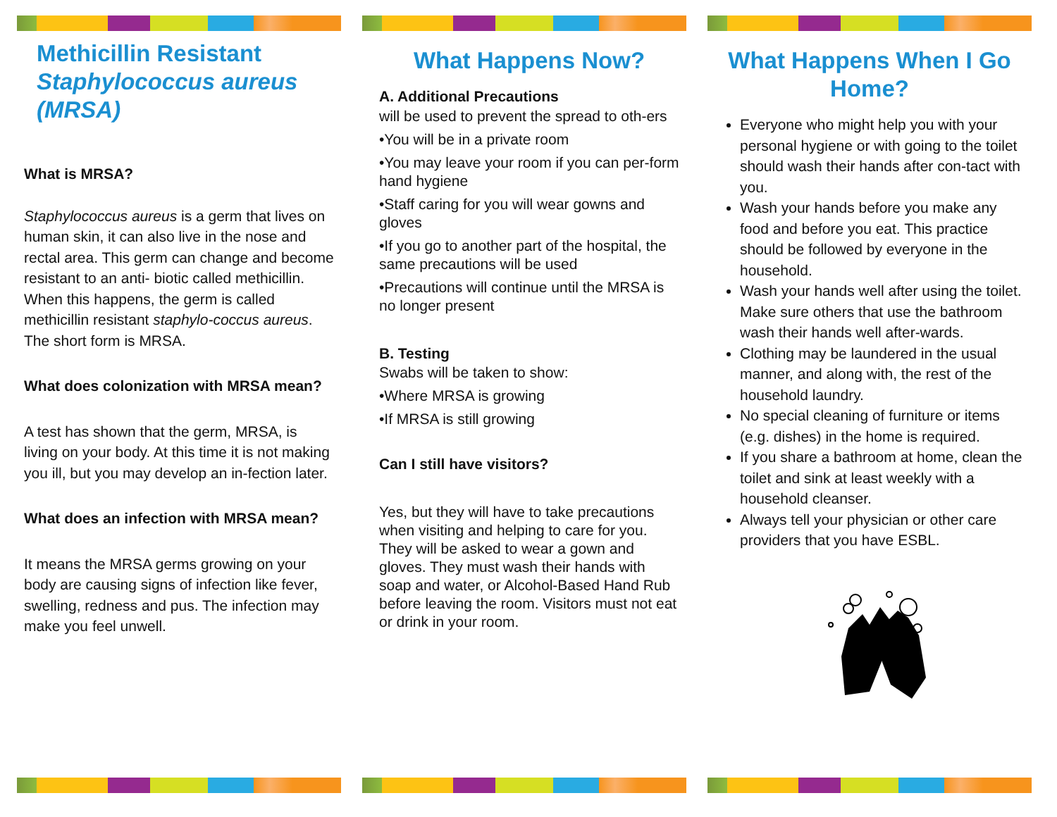Methicillin Resistant Staphylococcus aureus (MRSA)
What is MRSA?
Staphylococcus aureus is a germ that lives on human skin, it can also live in the nose and rectal area. This germ can change and become resistant to an anti- biotic called methicillin. When this happens, the germ is called methicillin resistant staphylo-coccus aureus. The short form is MRSA.
What does colonization with MRSA mean?
A test has shown that the germ, MRSA, is living on your body. At this time it is not making you ill, but you may develop an in-fection later.
What does an infection with MRSA mean?
It means the MRSA germs growing on your body are causing signs of infection like fever, swelling, redness and pus. The infection may make you feel unwell.
What Happens Now?
A. Additional Precautions
will be used to prevent the spread to oth-ers
•You will be in a private room
•You may leave your room if you can per-form hand hygiene
•Staff caring for you will wear gowns and gloves
•If you go to another part of the hospital, the same precautions will be used
•Precautions will continue until the MRSA is no longer present
B. Testing
Swabs will be taken to show:
•Where MRSA is growing
•If MRSA is still growing
Can I still have visitors?
Yes, but they will have to take precautions when visiting and helping to care for you. They will be asked to wear a gown and gloves. They must wash their hands with soap and water, or Alcohol-Based Hand Rub before leaving the room. Visitors must not eat or drink in your room.
What Happens When I Go Home?
Everyone who might help you with your personal hygiene or with going to the toilet should wash their hands after con-tact with you.
Wash your hands before you make any food and before you eat. This practice should be followed by everyone in the household.
Wash your hands well after using the toilet. Make sure others that use the bathroom wash their hands well after-wards.
Clothing may be laundered in the usual manner, and along with, the rest of the household laundry.
No special cleaning of furniture or items (e.g. dishes) in the home is required.
If you share a bathroom at home, clean the toilet and sink at least weekly with a household cleanser.
Always tell your physician or other care providers that you have ESBL.